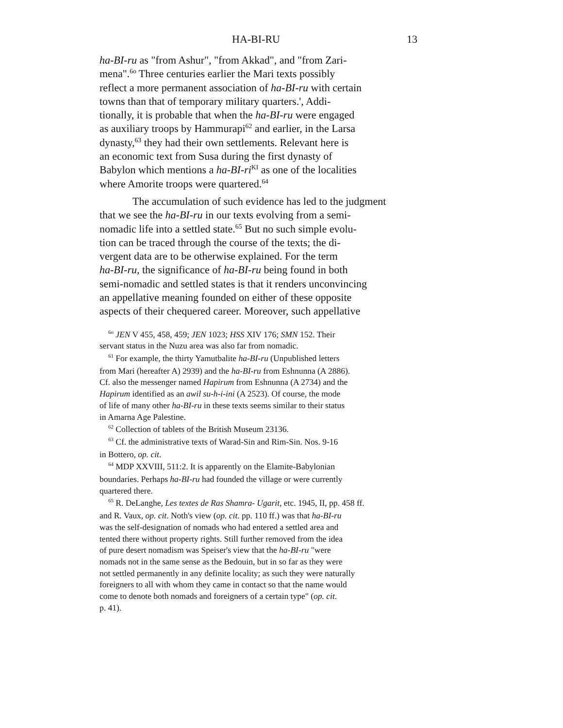HA-BI-RU 13
ha-BI-ru as "from Ashur", "from Akkad", and "from Zari-
mena".<sup>6o</sup> Three centuries earlier the Mari texts possibly
reflect a more permanent association of ha-BI-ru with certain
towns than that of temporary military quarters.', Addi-
tionally, it is probable that when the ha-BI-ru were engaged
as auxiliary troops by Hammurapi<sup>62</sup> and earlier, in the Larsa
dynasty,<sup>63</sup> they had their own settlements. Relevant here is
an economic text from Susa during the first dynasty of
Babylon which mentions a ha-BI-ri<sup>KI</sup> as one of the localities
where Amorite troops were quartered.<sup>64</sup>
The accumulation of such evidence has led to the judgment
that we see the ha-BI-ru in our texts evolving from a semi-
nomadic life into a settled state.<sup>65</sup> But no such simple evolu-
tion can be traced through the course of the texts; the di-
vergent data are to be otherwise explained. For the term
ha-BI-ru, the significance of ha-BI-ru being found in both
semi-nomadic and settled states is that it renders unconvincing
an appellative meaning founded on either of these opposite
aspects of their chequered career. Moreover, such appellative
<sup>6o</sup> JEN V 455, 458, 459; JEN 1023; HSS XIV 176; SMN 152. Their
servant status in the Nuzu area was also far from nomadic.
<sup>61</sup> For example, the thirty Yamutbalite ha-BI-ru (Unpublished letters
from Mari (hereafter A) 2939) and the ha-BI-ru from Eshnunna (A 2886).
Cf. also the messenger named Hapirum from Eshnunna (A 2734) and the
Hapirum identified as an awil su-h-i-ini (A 2523). Of course, the mode
of life of many other ha-BI-ru in these texts seems similar to their status
in Amarna Age Palestine.
<sup>62</sup> Collection of tablets of the British Museum 23136.
<sup>63</sup> Cf. the administrative texts of Warad-Sin and Rim-Sin. Nos. 9-16
in Bottero, op. cit.
<sup>64</sup> MDP XXVIII, 511:2. It is apparently on the Elamite-Babylonian
boundaries. Perhaps ha-BI-ru had founded the village or were currently
quartered there.
<sup>65</sup> R. DeLanghe, Les textes de Ras Shamra- Ugarit, etc. 1945, II, pp. 458 ff.
and R. Vaux, op. cit. Noth's view (op. cit. pp. 110 ff.) was that ha-BI-ru
was the self-designation of nomads who had entered a settled area and
tented there without property rights. Still further removed from the idea
of pure desert nomadism was Speiser's view that the ha-BI-ru "were
nomads not in the same sense as the Bedouin, but in so far as they were
not settled permanently in any definite locality; as such they were naturally
foreigners to all with whom they came in contact so that the name would
come to denote both nomads and foreigners of a certain type" (op. cit.
p. 41).